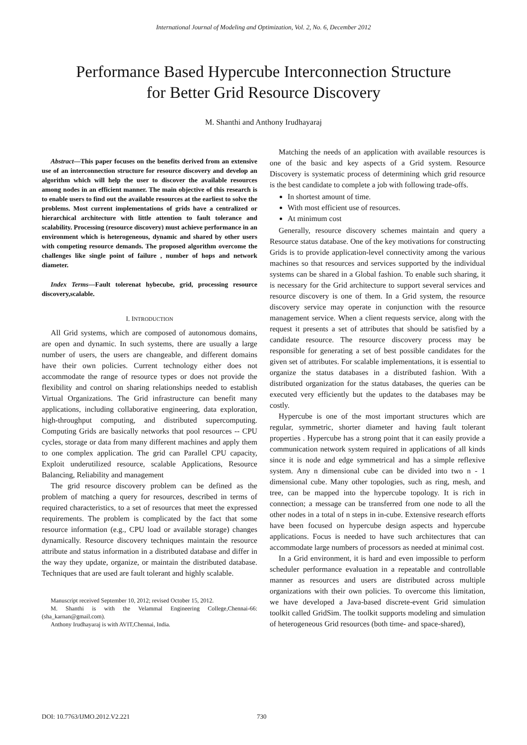International Journal of Modeling and Optimization, Vol. 2, No. 6, December 2012
Performance Based Hypercube Interconnection Structure
for Better Grid Resource Discovery
M. Shanthi and Anthony Irudhayaraj
Abstract—This paper focuses on the benefits derived from an extensive use of an interconnection structure for resource discovery and develop an algorithm which will help the user to discover the available resources among nodes in an efficient manner. The main objective of this research is to enable users to find out the available resources at the earliest to solve the problems. Most current implementations of grids have a centralized or hierarchical architecture with little attention to fault tolerance and scalability. Processing (resource discovery) must achieve performance in an environment which is heterogeneous, dynamic and shared by other users with competing resource demands. The proposed algorithm overcome the challenges like single point of failure , number of hops and network diameter.
Index Terms—Fault tolerenat hybecube, grid, processing resource discovery,scalable.
I. INTRODUCTION
All Grid systems, which are composed of autonomous domains, are open and dynamic. In such systems, there are usually a large number of users, the users are changeable, and different domains have their own policies. Current technology either does not accommodate the range of resource types or does not provide the flexibility and control on sharing relationships needed to establish Virtual Organizations. The Grid infrastructure can benefit many applications, including collaborative engineering, data exploration, high-throughput computing, and distributed supercomputing. Computing Grids are basically networks that pool resources -- CPU cycles, storage or data from many different machines and apply them to one complex application. The grid can Parallel CPU capacity, Exploit underutilized resource, scalable Applications, Resource Balancing, Reliability and management
The grid resource discovery problem can be defined as the problem of matching a query for resources, described in terms of required characteristics, to a set of resources that meet the expressed requirements. The problem is complicated by the fact that some resource information (e.g., CPU load or available storage) changes dynamically. Resource discovery techniques maintain the resource attribute and status information in a distributed database and differ in the way they update, organize, or maintain the distributed database. Techniques that are used are fault tolerant and highly scalable.
Manuscript received September 10, 2012; revised October 15, 2012.
M. Shanthi is with the Velammal Engineering College,Chennai-66: (sha_karnan@gmail.com).
Anthony Irudhayaraj is with AVIT,Chennai, India.
Matching the needs of an application with available resources is one of the basic and key aspects of a Grid system. Resource Discovery is systematic process of determining which grid resource is the best candidate to complete a job with following trade-offs.
In shortest amount of time.
With most efficient use of resources.
At minimum cost
Generally, resource discovery schemes maintain and query a Resource status database. One of the key motivations for constructing Grids is to provide application-level connectivity among the various machines so that resources and services supported by the individual systems can be shared in a Global fashion. To enable such sharing, it is necessary for the Grid architecture to support several services and resource discovery is one of them. In a Grid system, the resource discovery service may operate in conjunction with the resource management service. When a client requests service, along with the request it presents a set of attributes that should be satisfied by a candidate resource. The resource discovery process may be responsible for generating a set of best possible candidates for the given set of attributes. For scalable implementations, it is essential to organize the status databases in a distributed fashion. With a distributed organization for the status databases, the queries can be executed very efficiently but the updates to the databases may be costly.
Hypercube is one of the most important structures which are regular, symmetric, shorter diameter and having fault tolerant properties . Hypercube has a strong point that it can easily provide a communication network system required in applications of all kinds since it is node and edge symmetrical and has a simple reflexive system. Any n dimensional cube can be divided into two n - 1 dimensional cube. Many other topologies, such as ring, mesh, and tree, can be mapped into the hypercube topology. It is rich in connection; a message can be transferred from one node to all the other nodes in a total of n steps in in-cube. Extensive research efforts have been focused on hypercube design aspects and hypercube applications. Focus is needed to have such architectures that can accommodate large numbers of processors as needed at minimal cost.
In a Grid environment, it is hard and even impossible to perform scheduler performance evaluation in a repeatable and controllable manner as resources and users are distributed across multiple organizations with their own policies. To overcome this limitation, we have developed a Java-based discrete-event Grid simulation toolkit called GridSim. The toolkit supports modeling and simulation of heterogeneous Grid resources (both time- and space-shared),
DOI: 10.7763/IJMO.2012.V2.221 730